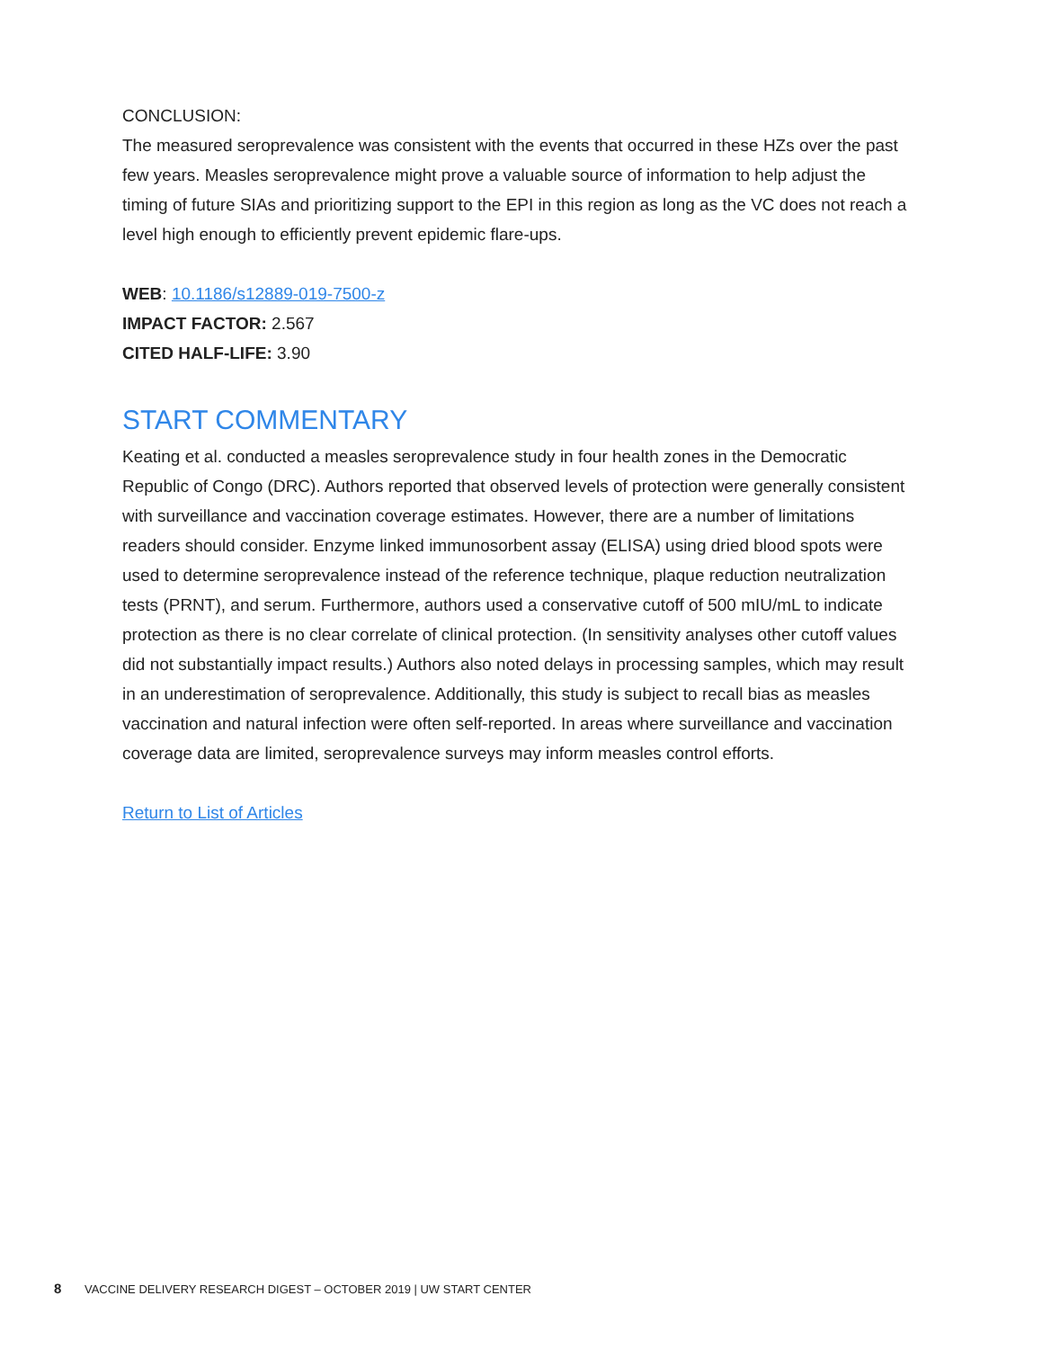CONCLUSION:
The measured seroprevalence was consistent with the events that occurred in these HZs over the past few years. Measles seroprevalence might prove a valuable source of information to help adjust the timing of future SIAs and prioritizing support to the EPI in this region as long as the VC does not reach a level high enough to efficiently prevent epidemic flare-ups.
WEB: 10.1186/s12889-019-7500-z
IMPACT FACTOR: 2.567
CITED HALF-LIFE: 3.90
START COMMENTARY
Keating et al. conducted a measles seroprevalence study in four health zones in the Democratic Republic of Congo (DRC). Authors reported that observed levels of protection were generally consistent with surveillance and vaccination coverage estimates. However, there are a number of limitations readers should consider. Enzyme linked immunosorbent assay (ELISA) using dried blood spots were used to determine seroprevalence instead of the reference technique, plaque reduction neutralization tests (PRNT), and serum. Furthermore, authors used a conservative cutoff of 500 mIU/mL to indicate protection as there is no clear correlate of clinical protection. (In sensitivity analyses other cutoff values did not substantially impact results.) Authors also noted delays in processing samples, which may result in an underestimation of seroprevalence. Additionally, this study is subject to recall bias as measles vaccination and natural infection were often self-reported. In areas where surveillance and vaccination coverage data are limited, seroprevalence surveys may inform measles control efforts.
Return to List of Articles
8 VACCINE DELIVERY RESEARCH DIGEST – OCTOBER 2019 | UW START CENTER